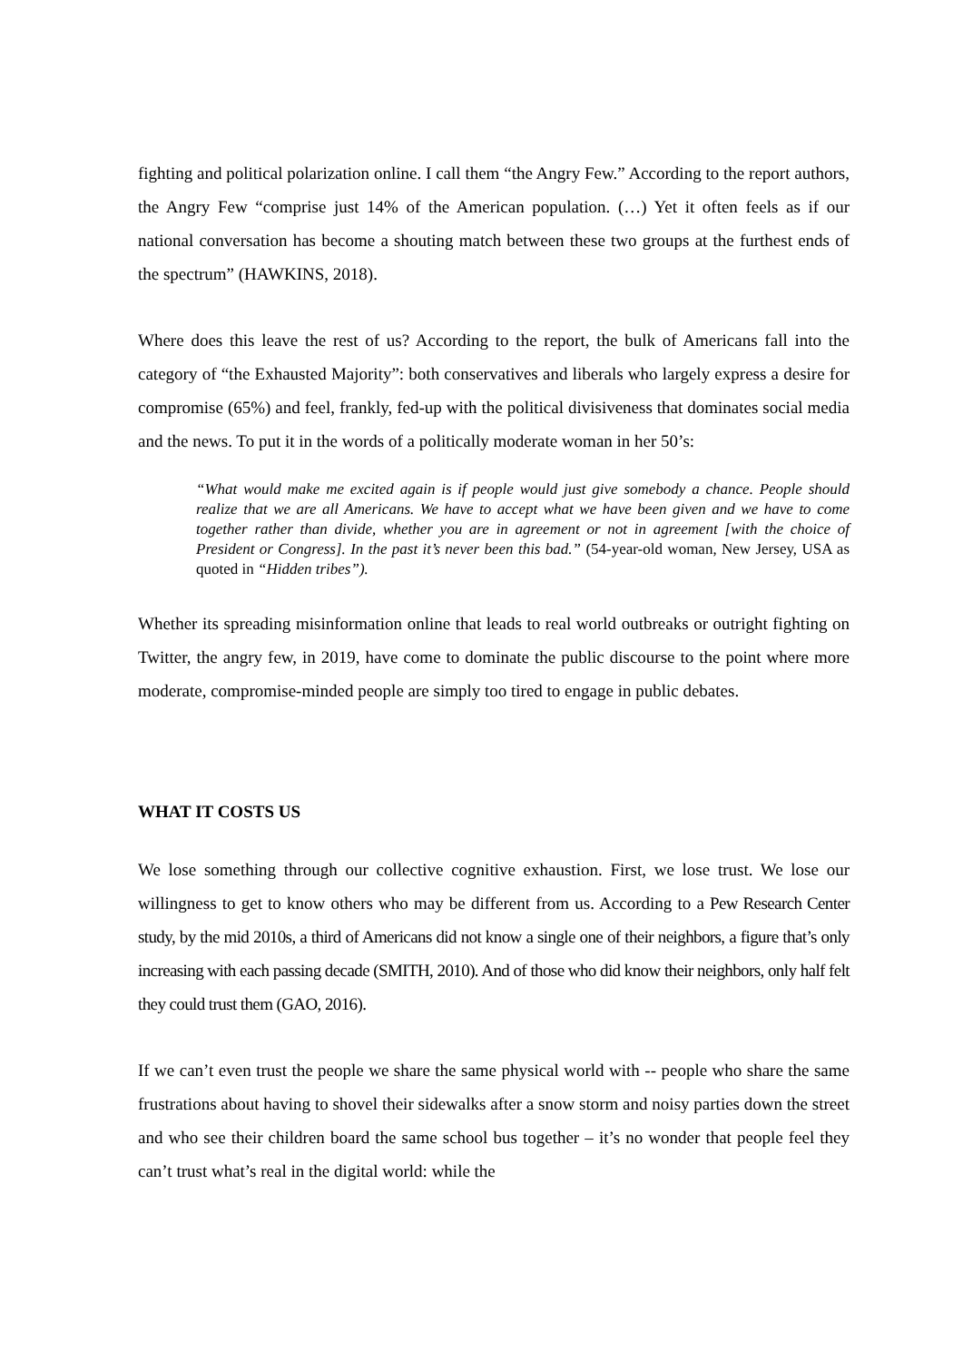fighting and political polarization online. I call them “the Angry Few.” According to the report authors, the Angry Few “comprise just 14% of the American population. (…) Yet it often feels as if our national conversation has become a shouting match between these two groups at the furthest ends of the spectrum” (HAWKINS, 2018).
Where does this leave the rest of us? According to the report, the bulk of Americans fall into the category of “the Exhausted Majority”: both conservatives and liberals who largely express a desire for compromise (65%) and feel, frankly, fed-up with the political divisiveness that dominates social media and the news. To put it in the words of a politically moderate woman in her 50’s:
“What would make me excited again is if people would just give somebody a chance. People should realize that we are all Americans. We have to accept what we have been given and we have to come together rather than divide, whether you are in agreement or not in agreement [with the choice of President or Congress]. In the past it’s never been this bad.” (54-year-old woman, New Jersey, USA as quoted in “Hidden tribes”).
Whether its spreading misinformation online that leads to real world outbreaks or outright fighting on Twitter, the angry few, in 2019, have come to dominate the public discourse to the point where more moderate, compromise-minded people are simply too tired to engage in public debates.
WHAT IT COSTS US
We lose something through our collective cognitive exhaustion. First, we lose trust. We lose our willingness to get to know others who may be different from us. According to a Pew Research Center study, by the mid 2010s, a third of Americans did not know a single one of their neighbors, a figure that’s only increasing with each passing decade (SMITH, 2010). And of those who did know their neighbors, only half felt they could trust them (GAO, 2016).
If we can’t even trust the people we share the same physical world with -- people who share the same frustrations about having to shovel their sidewalks after a snow storm and noisy parties down the street and who see their children board the same school bus together – it’s no wonder that people feel they can’t trust what’s real in the digital world: while the